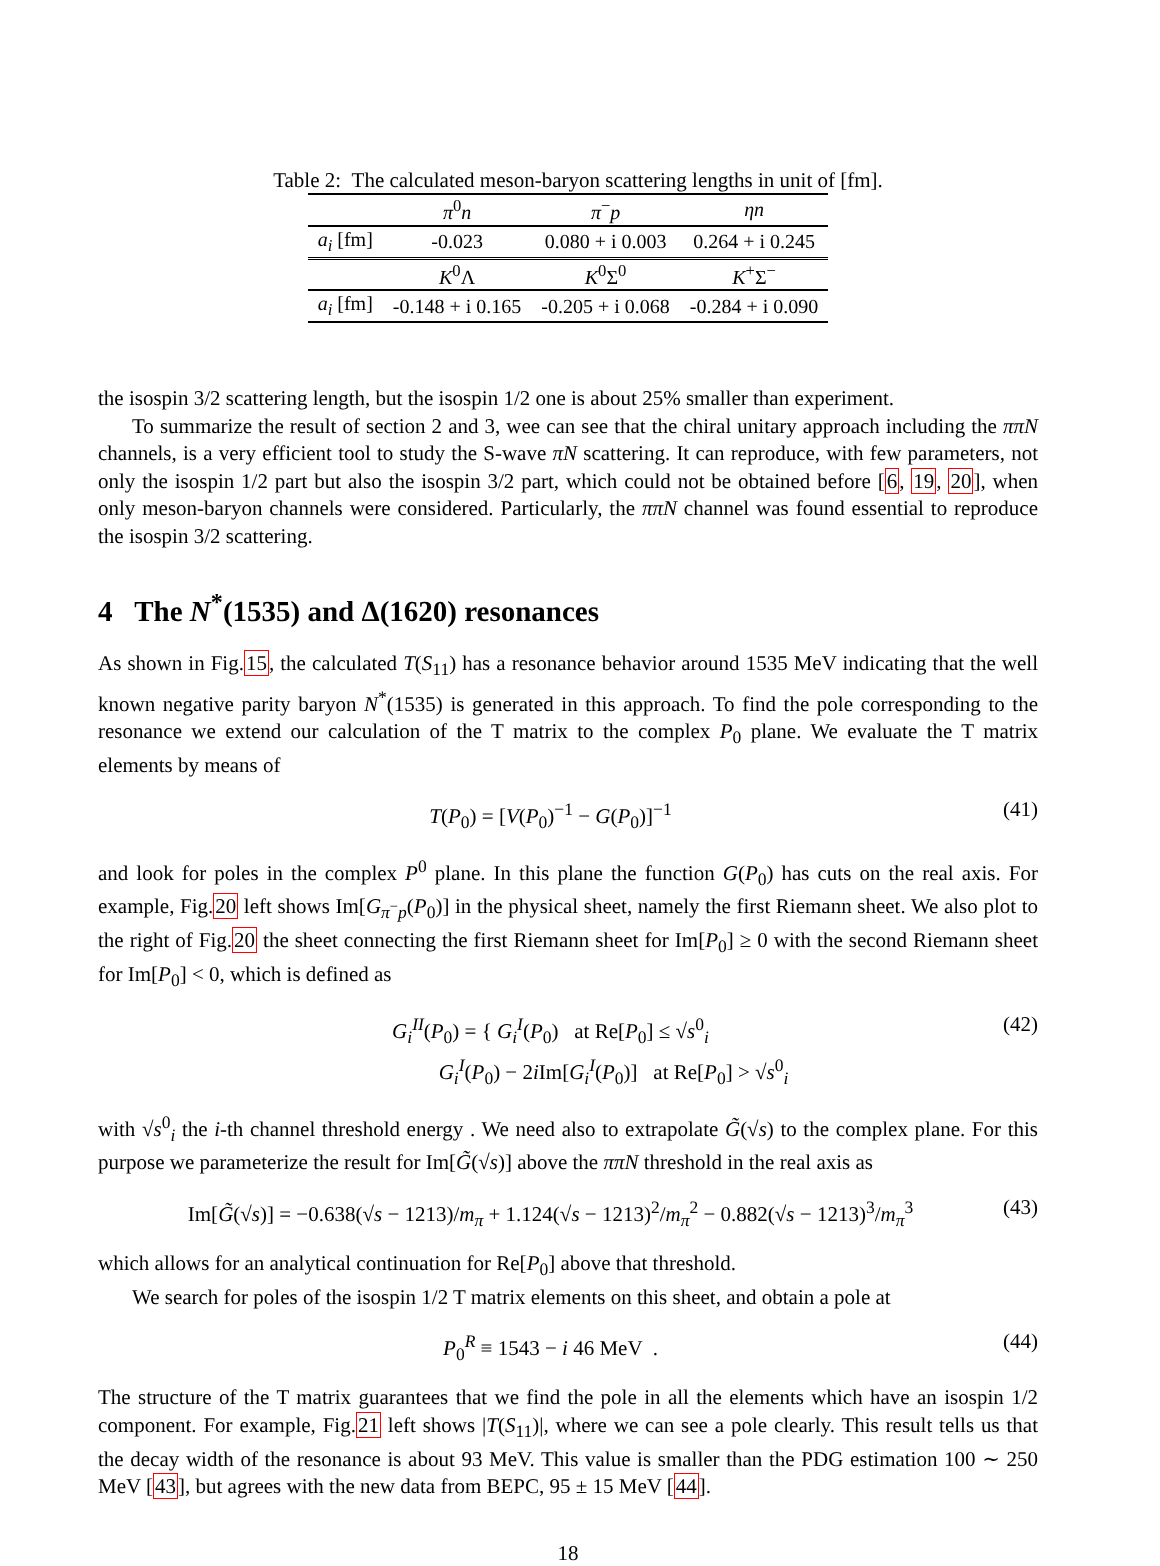Table 2: The calculated meson-baryon scattering lengths in unit of [fm].
| | π<sup>0</sup> n | π<sup>−</sup> p | ηn |
| --- | --- | --- | --- |
| a<sub>i</sub> [fm] | -0.023 | 0.080 + i 0.003 | 0.264 + i 0.245 |
| | K<sup>0</sup>Λ | K<sup>0</sup>Σ<sup>0</sup> | K<sup>+</sup>Σ<sup>−</sup> |
| a<sub>i</sub> [fm] | -0.148 + i 0.165 | -0.205 + i 0.068 | -0.284 + i 0.090 |
the isospin 3/2 scattering length, but the isospin 1/2 one is about 25% smaller than experiment.
To summarize the result of section 2 and 3, wee can see that the chiral unitary approach including the ππN channels, is a very efficient tool to study the S-wave πN scattering. It can reproduce, with few parameters, not only the isospin 1/2 part but also the isospin 3/2 part, which could not be obtained before [6, 19, 20], when only meson-baryon channels were considered. Particularly, the ππN channel was found essential to reproduce the isospin 3/2 scattering.
4 The N<sup>*</sup>(1535) and Δ(1620) resonances
As shown in Fig.15, the calculated T(S<sub>11</sub>) has a resonance behavior around 1535 MeV indicating that the well known negative parity baryon N<sup>*</sup>(1535) is generated in this approach. To find the pole corresponding to the resonance we extend our calculation of the T matrix to the complex P<sub>0</sub> plane. We evaluate the T matrix elements by means of
T(P<sub>0</sub>) = [V(P<sub>0</sub>)<sup>−1</sup> − G(P<sub>0</sub>)]<sup>−1</sup> (41)
and look for poles in the complex P<sup>0</sup> plane. In this plane the function G(P<sub>0</sub>) has cuts on the real axis. For example, Fig.20 left shows Im[G<sub>π<sup>−</sup>p</sub>(P<sub>0</sub>)] in the physical sheet, namely the first Riemann sheet. We also plot to the right of Fig.20 the sheet connecting the first Riemann sheet for Im[P<sub>0</sub>] ≥ 0 with the second Riemann sheet for Im[P<sub>0</sub>] < 0, which is defined as
G<sub>i</sub><sup>II</sup>(P<sub>0</sub>) = { G<sub>i</sub><sup>I</sup>(P<sub>0</sub>) at Re[P<sub>0</sub>] ≤ √s<sup>0</sup><sub>i</sub>
G<sub>i</sub><sup>I</sup>(P<sub>0</sub>) − 2i Im[G<sub>i</sub><sup>I</sup>(P<sub>0</sub>)] at Re[P<sub>0</sub>] > √s<sup>0</sup><sub>i</sub> (42)
with √s<sup>0</sup><sub>i</sub> the i-th channel threshold energy . We need also to extrapolate G̃(√s) to the complex plane. For this purpose we parameterize the result for Im[G̃(√s)] above the ππN threshold in the real axis as
Im[G̃(√s)] = −0.638(√s − 1213)/m<sub>π</sub> + 1.124(√s − 1213)<sup>2</sup>/m<sub>π</sub><sup>2</sup> − 0.882(√s − 1213)<sup>3</sup>/m<sub>π</sub><sup>3</sup> (43)
which allows for an analytical continuation for Re[P<sub>0</sub>] above that threshold.
We search for poles of the isospin 1/2 T matrix elements on this sheet, and obtain a pole at
P<sub>0</sub><sup>R</sup> ≡ 1543 − i 46 MeV . (44)
The structure of the T matrix guarantees that we find the pole in all the elements which have an isospin 1/2 component. For example, Fig.21 left shows |T(S<sub>11</sub>)|, where we can see a pole clearly. This result tells us that the decay width of the resonance is about 93 MeV. This value is smaller than the PDG estimation 100 ∼ 250 MeV [43], but agrees with the new data from BEPC, 95 ± 15 MeV [44].
18